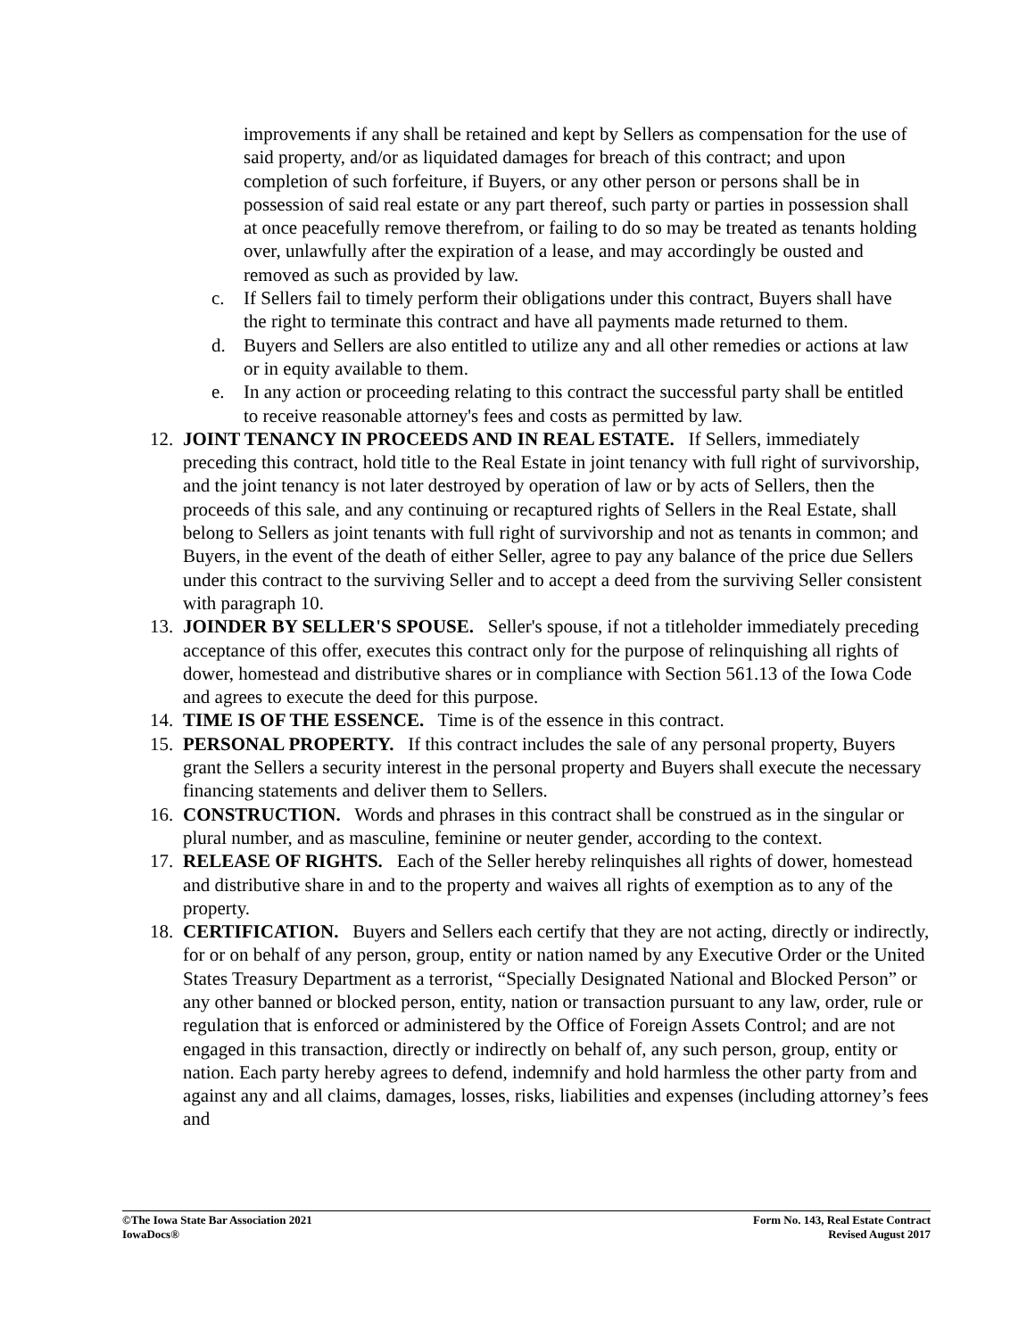improvements if any shall be retained and kept by Sellers as compensation for the use of said property, and/or as liquidated damages for breach of this contract; and upon completion of such forfeiture, if Buyers, or any other person or persons shall be in possession of said real estate or any part thereof, such party or parties in possession shall at once peacefully remove therefrom, or failing to do so may be treated as tenants holding over, unlawfully after the expiration of a lease, and may accordingly be ousted and removed as such as provided by law.
c. If Sellers fail to timely perform their obligations under this contract, Buyers shall have the right to terminate this contract and have all payments made returned to them.
d. Buyers and Sellers are also entitled to utilize any and all other remedies or actions at law or in equity available to them.
e. In any action or proceeding relating to this contract the successful party shall be entitled to receive reasonable attorney's fees and costs as permitted by law.
12. JOINT TENANCY IN PROCEEDS AND IN REAL ESTATE. If Sellers, immediately preceding this contract, hold title to the Real Estate in joint tenancy with full right of survivorship, and the joint tenancy is not later destroyed by operation of law or by acts of Sellers, then the proceeds of this sale, and any continuing or recaptured rights of Sellers in the Real Estate, shall belong to Sellers as joint tenants with full right of survivorship and not as tenants in common; and Buyers, in the event of the death of either Seller, agree to pay any balance of the price due Sellers under this contract to the surviving Seller and to accept a deed from the surviving Seller consistent with paragraph 10.
13. JOINDER BY SELLER'S SPOUSE. Seller's spouse, if not a titleholder immediately preceding acceptance of this offer, executes this contract only for the purpose of relinquishing all rights of dower, homestead and distributive shares or in compliance with Section 561.13 of the Iowa Code and agrees to execute the deed for this purpose.
14. TIME IS OF THE ESSENCE. Time is of the essence in this contract.
15. PERSONAL PROPERTY. If this contract includes the sale of any personal property, Buyers grant the Sellers a security interest in the personal property and Buyers shall execute the necessary financing statements and deliver them to Sellers.
16. CONSTRUCTION. Words and phrases in this contract shall be construed as in the singular or plural number, and as masculine, feminine or neuter gender, according to the context.
17. RELEASE OF RIGHTS. Each of the Seller hereby relinquishes all rights of dower, homestead and distributive share in and to the property and waives all rights of exemption as to any of the property.
18. CERTIFICATION. Buyers and Sellers each certify that they are not acting, directly or indirectly, for or on behalf of any person, group, entity or nation named by any Executive Order or the United States Treasury Department as a terrorist, “Specially Designated National and Blocked Person” or any other banned or blocked person, entity, nation or transaction pursuant to any law, order, rule or regulation that is enforced or administered by the Office of Foreign Assets Control; and are not engaged in this transaction, directly or indirectly on behalf of, any such person, group, entity or nation. Each party hereby agrees to defend, indemnify and hold harmless the other party from and against any and all claims, damages, losses, risks, liabilities and expenses (including attorney’s fees and
©The Iowa State Bar Association 2021
IowaDocs®
Form No. 143, Real Estate Contract
Revised August 2017